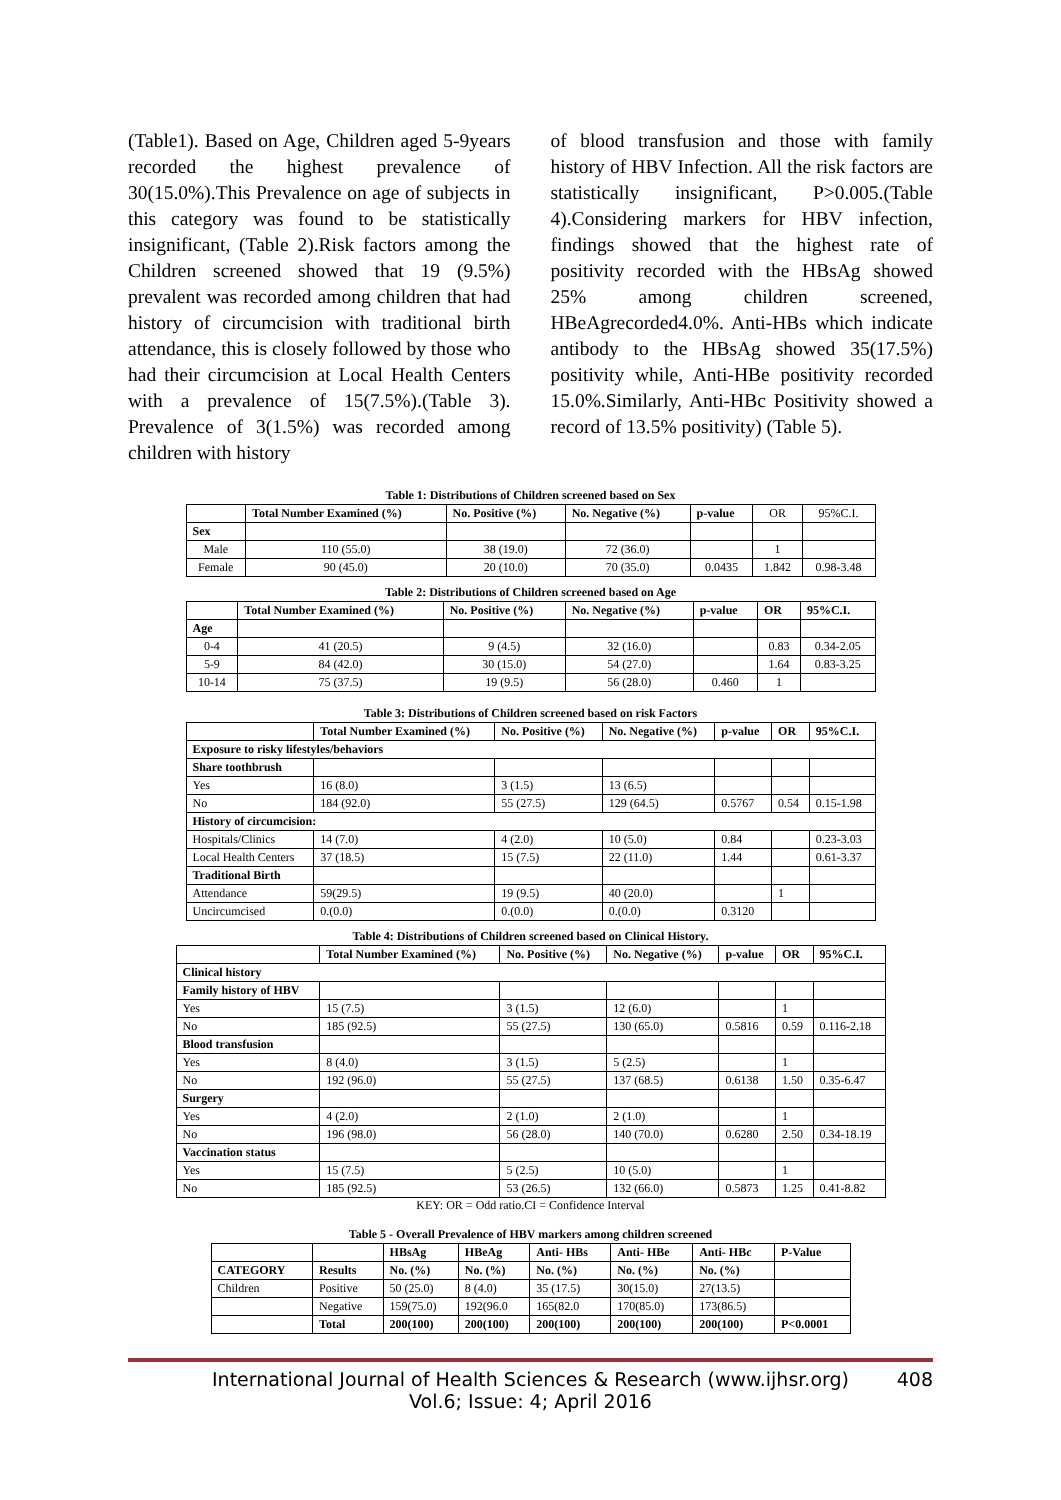(Table1). Based on Age, Children aged 5-9years recorded the highest prevalence of 30(15.0%).This Prevalence on age of subjects in this category was found to be statistically insignificant, (Table 2).Risk factors among the Children screened showed that 19 (9.5%) prevalent was recorded among children that had history of circumcision with traditional birth attendance, this is closely followed by those who had their circumcision at Local Health Centers with a prevalence of 15(7.5%).(Table 3). Prevalence of 3(1.5%) was recorded among children with history
of blood transfusion and those with family history of HBV Infection. All the risk factors are statistically insignificant, P>0.005.(Table 4).Considering markers for HBV infection, findings showed that the highest rate of positivity recorded with the HBsAg showed 25% among children screened, HBeAgrecorded4.0%. Anti-HBs which indicate antibody to the HBsAg showed 35(17.5%) positivity while, Anti-HBe positivity recorded 15.0%.Similarly, Anti-HBc Positivity showed a record of 13.5% positivity) (Table 5).
Table 1: Distributions of Children screened based on Sex
| | Total Number Examined (%) | No. Positive (%) | No. Negative (%) | p-value | OR | 95%C.I. |
| Sex | | | | | | |
| Male | 110 (55.0) | 38 (19.0) | 72 (36.0) | | 1 | |
| Female | 90 (45.0) | 20 (10.0) | 70 (35.0) | 0.0435 | 1.842 | 0.98-3.48 |
Table 2: Distributions of Children screened based on Age
| | Total Number Examined (%) | No. Positive (%) | No. Negative (%) | p-value | OR | 95%C.I. |
| --- | --- | --- | --- | --- | --- | --- |
| Age | | | | | | |
| 0-4 | 41 (20.5) | 9 (4.5) | 32 (16.0) | | 0.83 | 0.34-2.05 |
| 5-9 | 84 (42.0) | 30 (15.0) | 54 (27.0) | | 1.64 | 0.83-3.25 |
| 10-14 | 75 (37.5) | 19 (9.5) | 56 (28.0) | 0.460 | 1 | |
Table 3: Distributions of Children screened based on risk Factors
| | Total Number Examined (%) | No. Positive (%) | No. Negative (%) | p-value | OR | 95%C.I. |
| --- | --- | --- | --- | --- | --- | --- |
| Exposure to risky lifestyles/behaviors | | | | | | |
| Share toothbrush | | | | | | |
| Yes | 16 (8.0) | 3 (1.5) | 13 (6.5) | | | |
| No | 184 (92.0) | 55 (27.5) | 129 (64.5) | 0.5767 | 0.54 | 0.15-1.98 |
| History of circumcision: | | | | | | |
| Hospitals/Clinics | 14 (7.0) | 4 (2.0) | 10 (5.0) | 0.84 | | 0.23-3.03 |
| Local Health Centers | 37 (18.5) | 15 (7.5) | 22 (11.0) | 1.44 | | 0.61-3.37 |
| Traditional Birth | | | | | | |
| Attendance | 59(29.5) | 19 (9.5) | 40 (20.0) | | 1 | |
| Uncircumcised | 0.(0.0) | 0.(0.0) | 0.(0.0) | 0.3120 | | |
Table 4: Distributions of Children screened based on Clinical History.
| | Total Number Examined (%) | No. Positive (%) | No. Negative (%) | p-value | OR | 95%C.I. |
| --- | --- | --- | --- | --- | --- | --- |
| Clinical history | | | | | | |
| Family history of HBV | | | | | | |
| Yes | 15 (7.5) | 3 (1.5) | 12 (6.0) | | 1 | |
| No | 185 (92.5) | 55 (27.5) | 130 (65.0) | 0.5816 | 0.59 | 0.116-2.18 |
| Blood transfusion | | | | | | |
| Yes | 8 (4.0) | 3 (1.5) | 5 (2.5) | | 1 | |
| No | 192 (96.0) | 55 (27.5) | 137 (68.5) | 0.6138 | 1.50 | 0.35-6.47 |
| Surgery | | | | | | |
| Yes | 4 (2.0) | 2 (1.0) | 2 (1.0) | | 1 | |
| No | 196 (98.0) | 56 (28.0) | 140 (70.0) | 0.6280 | 2.50 | 0.34-18.19 |
| Vaccination status | | | | | | |
| Yes | 15 (7.5) | 5 (2.5) | 10 (5.0) | | 1 | |
| No | 185 (92.5) | 53 (26.5) | 132 (66.0) | 0.5873 | 1.25 | 0.41-8.82 |
KEY: OR = Odd ratio.CI = Confidence Interval
Table 5 - Overall Prevalence of HBV markers among children screened
| | | HBsAg | HBeAg | Anti- HBs | Anti- HBe | Anti- HBc | P-Value |
| CATEGORY | Results | No. (%) | No. (%) | No. (%) | No. (%) | No. (%) | |
| Children | Positive | 50 (25.0) | 8 (4.0) | 35 (17.5) | 30(15.0) | 27(13.5) | |
| | Negative | 159(75.0) | 192(96.0 | 165(82.0 | 170(85.0) | 173(86.5) | |
| | Total | 200(100) | 200(100) | 200(100) | 200(100) | 200(100) | P<0.0001 |
International Journal of Health Sciences & Research (www.ijhsr.org)
Vol.6; Issue: 4; April 2016
408